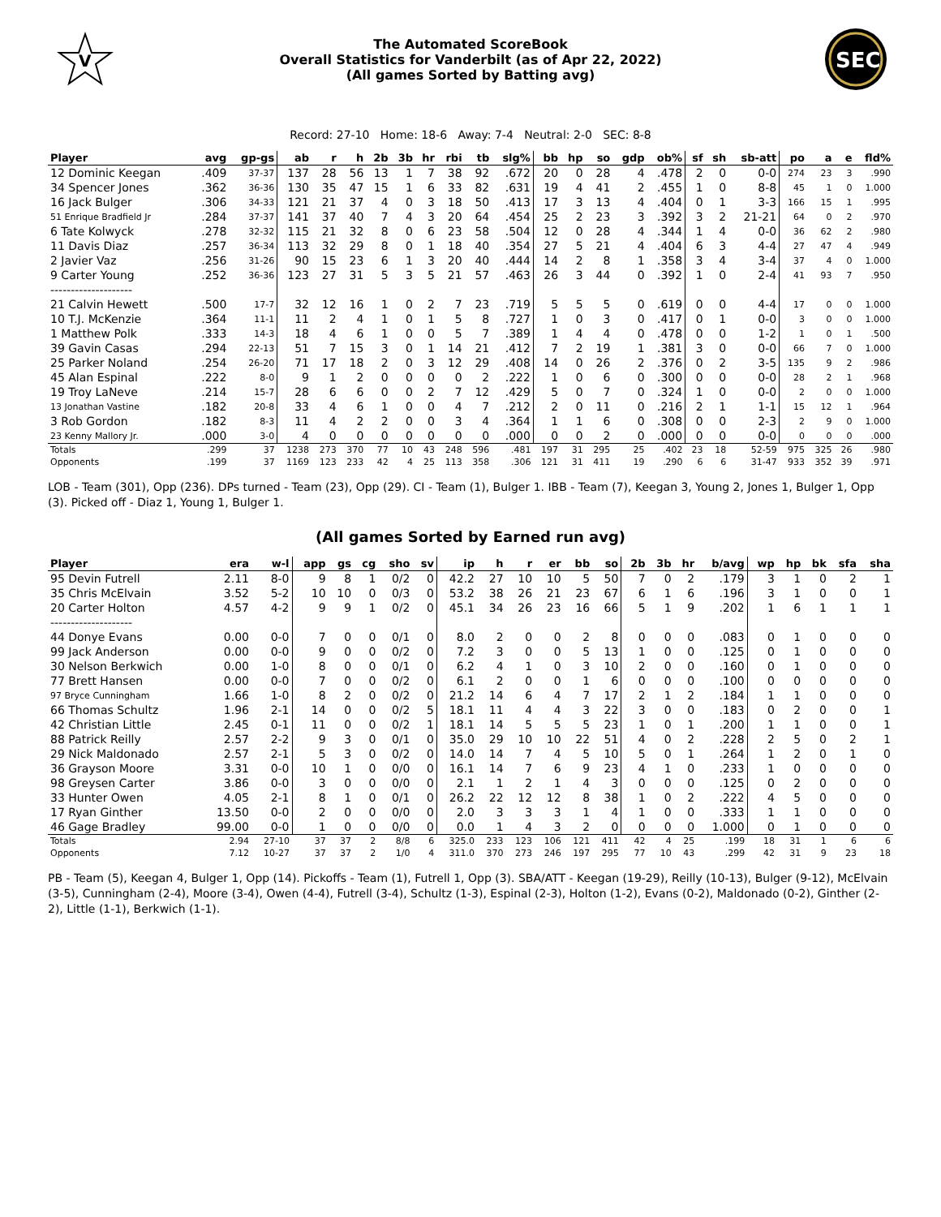V
The Automated ScoreBook
Overall Statistics for Vanderbilt (as of Apr 22, 2022)
(All games Sorted by Batting avg)
SEC
Record: 27-10 Home: 18-6 Away: 7-4 Neutral: 2-0 SEC: 8-8
| Player | avg | gp-gs | ab | r | h | 2b | 3b | hr | rbi | tb | slg% | bb | hp | so | gdp | ob% | sf | sh | sb-att | po | a | e | fld% |
| --- | --- | --- | --- | --- | --- | --- | --- | --- | --- | --- | --- | --- | --- | --- | --- | --- | --- | --- | --- | --- | --- | --- | --- |
| 12 Dominic Keegan | .409 | 37-37 | 137 | 28 | 56 | 13 | 1 | 7 | 38 | 92 | .672 | 20 | 0 | 28 | 4 | .478 | 2 | 0 | 0-0 | 274 | 23 | 3 | .990 |
| 34 Spencer Jones | .362 | 36-36 | 130 | 35 | 47 | 15 | 1 | 6 | 33 | 82 | .631 | 19 | 4 | 41 | 2 | .455 | 1 | 0 | 8-8 | 45 | 1 | 0 | 1.000 |
| 16 Jack Bulger | .306 | 34-33 | 121 | 21 | 37 | 4 | 0 | 3 | 18 | 50 | .413 | 17 | 3 | 13 | 4 | .404 | 0 | 1 | 3-3 | 166 | 15 | 1 | .995 |
| 51 Enrique Bradfield Jr | .284 | 37-37 | 141 | 37 | 40 | 7 | 4 | 3 | 20 | 64 | .454 | 25 | 2 | 23 | 3 | .392 | 3 | 2 | 21-21 | 64 | 0 | 2 | .970 |
| 6 Tate Kolwyck | .278 | 32-32 | 115 | 21 | 32 | 8 | 0 | 6 | 23 | 58 | .504 | 12 | 0 | 28 | 4 | .344 | 1 | 4 | 0-0 | 36 | 62 | 2 | .980 |
| 11 Davis Diaz | .257 | 36-34 | 113 | 32 | 29 | 8 | 0 | 1 | 18 | 40 | .354 | 27 | 5 | 21 | 4 | .404 | 6 | 3 | 4-4 | 27 | 47 | 4 | .949 |
| 2 Javier Vaz | .256 | 31-26 | 90 | 15 | 23 | 6 | 1 | 3 | 20 | 40 | .444 | 14 | 2 | 8 | 1 | .358 | 3 | 4 | 3-4 | 37 | 4 | 0 | 1.000 |
| 9 Carter Young | .252 | 36-36 | 123 | 27 | 31 | 5 | 3 | 5 | 21 | 57 | .463 | 26 | 3 | 44 | 0 | .392 | 1 | 0 | 2-4 | 41 | 93 | 7 | .950 |
| -------------------- | | | | | | | | | | | | | | | | | | | | | | | |
| 21 Calvin Hewett | .500 | 17-7 | 32 | 12 | 16 | 1 | 0 | 2 | 7 | 23 | .719 | 5 | 5 | 5 | 0 | .619 | 0 | 0 | 4-4 | 17 | 0 | 0 | 1.000 |
| 10 T.J. McKenzie | .364 | 11-1 | 11 | 2 | 4 | 1 | 0 | 1 | 5 | 8 | .727 | 1 | 0 | 3 | 0 | .417 | 0 | 1 | 0-0 | 3 | 0 | 0 | 1.000 |
| 1 Matthew Polk | .333 | 14-3 | 18 | 4 | 6 | 1 | 0 | 0 | 5 | 7 | .389 | 1 | 4 | 4 | 0 | .478 | 0 | 0 | 1-2 | 1 | 0 | 1 | .500 |
| 39 Gavin Casas | .294 | 22-13 | 51 | 7 | 15 | 3 | 0 | 1 | 14 | 21 | .412 | 7 | 2 | 19 | 1 | .381 | 3 | 0 | 0-0 | 66 | 7 | 0 | 1.000 |
| 25 Parker Noland | .254 | 26-20 | 71 | 17 | 18 | 2 | 0 | 3 | 12 | 29 | .408 | 14 | 0 | 26 | 2 | .376 | 0 | 2 | 3-5 | 135 | 9 | 2 | .986 |
| 45 Alan Espinal | .222 | 8-0 | 9 | 1 | 2 | 0 | 0 | 0 | 0 | 2 | .222 | 1 | 0 | 6 | 0 | .300 | 0 | 0 | 0-0 | 28 | 2 | 1 | .968 |
| 19 Troy LaNeve | .214 | 15-7 | 28 | 6 | 6 | 0 | 0 | 2 | 7 | 12 | .429 | 5 | 0 | 7 | 0 | .324 | 1 | 0 | 0-0 | 2 | 0 | 0 | 1.000 |
| 13 Jonathan Vastine | .182 | 20-8 | 33 | 4 | 6 | 1 | 0 | 0 | 4 | 7 | .212 | 2 | 0 | 11 | 0 | .216 | 2 | 1 | 1-1 | 15 | 12 | 1 | .964 |
| 3 Rob Gordon | .182 | 8-3 | 11 | 4 | 2 | 2 | 0 | 0 | 3 | 4 | .364 | 1 | 1 | 6 | 0 | .308 | 0 | 0 | 2-3 | 2 | 9 | 0 | 1.000 |
| 23 Kenny Mallory Jr. | .000 | 3-0 | 4 | 0 | 0 | 0 | 0 | 0 | 0 | 0 | .000 | 0 | 0 | 2 | 0 | .000 | 0 | 0 | 0-0 | 0 | 0 | 0 | .000 |
| Totals | .299 | 37 | 1238 | 273 | 370 | 77 | 10 | 43 | 248 | 596 | .481 | 197 | 31 | 295 | 25 | .402 | 23 | 18 | 52-59 | 975 | 325 | 26 | .980 |
| Opponents | .199 | 37 | 1169 | 123 | 233 | 42 | 4 | 25 | 113 | 358 | .306 | 121 | 31 | 411 | 19 | .290 | 6 | 6 | 31-47 | 933 | 352 | 39 | .971 |
LOB - Team (301), Opp (236). DPs turned - Team (23), Opp (29). CI - Team (1), Bulger 1. IBB - Team (7), Keegan 3, Young 2, Jones 1, Bulger 1, Opp (3). Picked off - Diaz 1, Young 1, Bulger 1.
(All games Sorted by Earned run avg)
| Player | era | w-l | app | gs | cg | sho | sv | ip | h | r | er | bb | so | 2b | 3b | hr | b/avg | wp | hp | bk | sfa | sha |
| --- | --- | --- | --- | --- | --- | --- | --- | --- | --- | --- | --- | --- | --- | --- | --- | --- | --- | --- | --- | --- | --- | --- |
| 95 Devin Futrell | 2.11 | 8-0 | 9 | 8 | 1 | 0/2 | 0 | 42.2 | 27 | 10 | 10 | 5 | 50 | 7 | 0 | 2 | .179 | 3 | 1 | 0 | 2 | 1 |
| 35 Chris McElvain | 3.52 | 5-2 | 10 | 10 | 0 | 0/3 | 0 | 53.2 | 38 | 26 | 21 | 23 | 67 | 6 | 1 | 6 | .196 | 3 | 1 | 0 | 0 | 1 |
| 20 Carter Holton | 4.57 | 4-2 | 9 | 9 | 1 | 0/2 | 0 | 45.1 | 34 | 26 | 23 | 16 | 66 | 5 | 1 | 9 | .202 | 1 | 6 | 1 | 1 | 1 |
| -------------------- | | | | | | | | | | | | | | | | | | | | | | |
| 44 Donye Evans | 0.00 | 0-0 | 7 | 0 | 0 | 0/1 | 0 | 8.0 | 2 | 0 | 0 | 2 | 8 | 0 | 0 | 0 | .083 | 0 | 1 | 0 | 0 | 0 |
| 99 Jack Anderson | 0.00 | 0-0 | 9 | 0 | 0 | 0/2 | 0 | 7.2 | 3 | 0 | 0 | 5 | 13 | 1 | 0 | 0 | .125 | 0 | 1 | 0 | 0 | 0 |
| 30 Nelson Berkwich | 0.00 | 1-0 | 8 | 0 | 0 | 0/1 | 0 | 6.2 | 4 | 1 | 0 | 3 | 10 | 2 | 0 | 0 | .160 | 0 | 1 | 0 | 0 | 0 |
| 77 Brett Hansen | 0.00 | 0-0 | 7 | 0 | 0 | 0/2 | 0 | 6.1 | 2 | 0 | 0 | 1 | 6 | 0 | 0 | 0 | .100 | 0 | 0 | 0 | 0 | 0 |
| 97 Bryce Cunningham | 1.66 | 1-0 | 8 | 2 | 0 | 0/2 | 0 | 21.2 | 14 | 6 | 4 | 7 | 17 | 2 | 1 | 2 | .184 | 1 | 1 | 0 | 0 | 0 |
| 66 Thomas Schultz | 1.96 | 2-1 | 14 | 0 | 0 | 0/2 | 5 | 18.1 | 11 | 4 | 4 | 3 | 22 | 3 | 0 | 0 | .183 | 0 | 2 | 0 | 0 | 1 |
| 42 Christian Little | 2.45 | 0-1 | 11 | 0 | 0 | 0/2 | 1 | 18.1 | 14 | 5 | 5 | 5 | 23 | 1 | 0 | 1 | .200 | 1 | 1 | 0 | 0 | 1 |
| 88 Patrick Reilly | 2.57 | 2-2 | 9 | 3 | 0 | 0/1 | 0 | 35.0 | 29 | 10 | 10 | 22 | 51 | 4 | 0 | 2 | .228 | 2 | 5 | 0 | 2 | 1 |
| 29 Nick Maldonado | 2.57 | 2-1 | 5 | 3 | 0 | 0/2 | 0 | 14.0 | 14 | 7 | 4 | 5 | 10 | 5 | 0 | 1 | .264 | 1 | 2 | 0 | 1 | 0 |
| 36 Grayson Moore | 3.31 | 0-0 | 10 | 1 | 0 | 0/0 | 0 | 16.1 | 14 | 7 | 6 | 9 | 23 | 4 | 1 | 0 | .233 | 1 | 0 | 0 | 0 | 0 |
| 98 Greysen Carter | 3.86 | 0-0 | 3 | 0 | 0 | 0/0 | 0 | 2.1 | 1 | 2 | 1 | 4 | 3 | 0 | 0 | 0 | .125 | 0 | 2 | 0 | 0 | 0 |
| 33 Hunter Owen | 4.05 | 2-1 | 8 | 1 | 0 | 0/1 | 0 | 26.2 | 22 | 12 | 12 | 8 | 38 | 1 | 0 | 2 | .222 | 4 | 5 | 0 | 0 | 0 |
| 17 Ryan Ginther | 13.50 | 0-0 | 2 | 0 | 0 | 0/0 | 0 | 2.0 | 3 | 3 | 3 | 1 | 4 | 1 | 0 | 0 | .333 | 1 | 1 | 0 | 0 | 0 |
| 46 Gage Bradley | 99.00 | 0-0 | 1 | 0 | 0 | 0/0 | 0 | 0.0 | 1 | 4 | 3 | 2 | 0 | 0 | 0 | 0 | 1.000 | 0 | 1 | 0 | 0 | 0 |
| Totals | 2.94 | 27-10 | 37 | 37 | 2 | 8/8 | 6 | 325.0 | 233 | 123 | 106 | 121 | 411 | 42 | 4 | 25 | .199 | 18 | 31 | 1 | 6 | 6 |
| Opponents | 7.12 | 10-27 | 37 | 37 | 2 | 1/0 | 4 | 311.0 | 370 | 273 | 246 | 197 | 295 | 77 | 10 | 43 | .299 | 42 | 31 | 9 | 23 | 18 |
PB - Team (5), Keegan 4, Bulger 1, Opp (14). Pickoffs - Team (1), Futrell 1, Opp (3). SBA/ATT - Keegan (19-29), Reilly (10-13), Bulger (9-12), McElvain (3-5), Cunningham (2-4), Moore (3-4), Owen (4-4), Futrell (3-4), Schultz (1-3), Espinal (2-3), Holton (1-2), Evans (0-2), Maldonado (0-2), Ginther (2-2), Little (1-1), Berkwich (1-1).